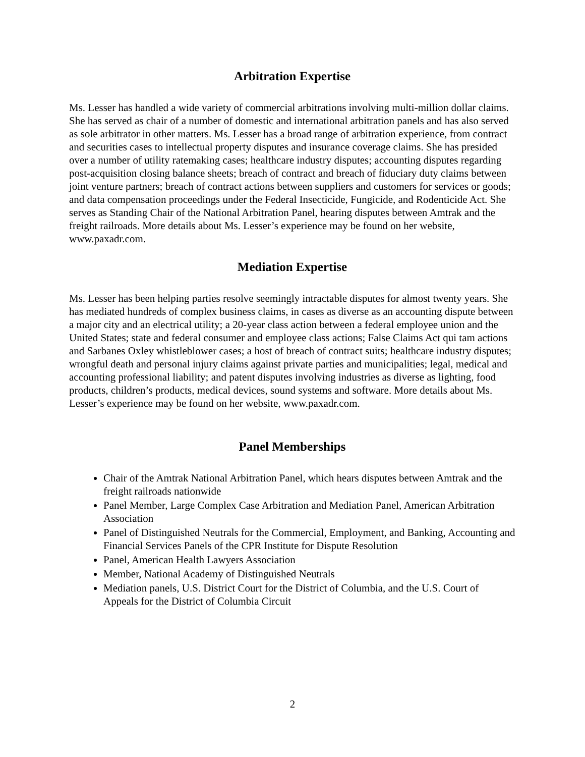Arbitration Expertise
Ms. Lesser has handled a wide variety of commercial arbitrations involving multi-million dollar claims. She has served as chair of a number of domestic and international arbitration panels and has also served as sole arbitrator in other matters. Ms. Lesser has a broad range of arbitration experience, from contract and securities cases to intellectual property disputes and insurance coverage claims. She has presided over a number of utility ratemaking cases; healthcare industry disputes; accounting disputes regarding post-acquisition closing balance sheets; breach of contract and breach of fiduciary duty claims between joint venture partners; breach of contract actions between suppliers and customers for services or goods; and data compensation proceedings under the Federal Insecticide, Fungicide, and Rodenticide Act. She serves as Standing Chair of the National Arbitration Panel, hearing disputes between Amtrak and the freight railroads. More details about Ms. Lesser’s experience may be found on her website, www.paxadr.com.
Mediation Expertise
Ms. Lesser has been helping parties resolve seemingly intractable disputes for almost twenty years. She has mediated hundreds of complex business claims, in cases as diverse as an accounting dispute between a major city and an electrical utility; a 20-year class action between a federal employee union and the United States; state and federal consumer and employee class actions; False Claims Act qui tam actions and Sarbanes Oxley whistleblower cases; a host of breach of contract suits; healthcare industry disputes; wrongful death and personal injury claims against private parties and municipalities; legal, medical and accounting professional liability; and patent disputes involving industries as diverse as lighting, food products, children’s products, medical devices, sound systems and software. More details about Ms. Lesser’s experience may be found on her website, www.paxadr.com.
Panel Memberships
Chair of the Amtrak National Arbitration Panel, which hears disputes between Amtrak and the freight railroads nationwide
Panel Member, Large Complex Case Arbitration and Mediation Panel, American Arbitration Association
Panel of Distinguished Neutrals for the Commercial, Employment, and Banking, Accounting and Financial Services Panels of the CPR Institute for Dispute Resolution
Panel, American Health Lawyers Association
Member, National Academy of Distinguished Neutrals
Mediation panels, U.S. District Court for the District of Columbia, and the U.S. Court of Appeals for the District of Columbia Circuit
2